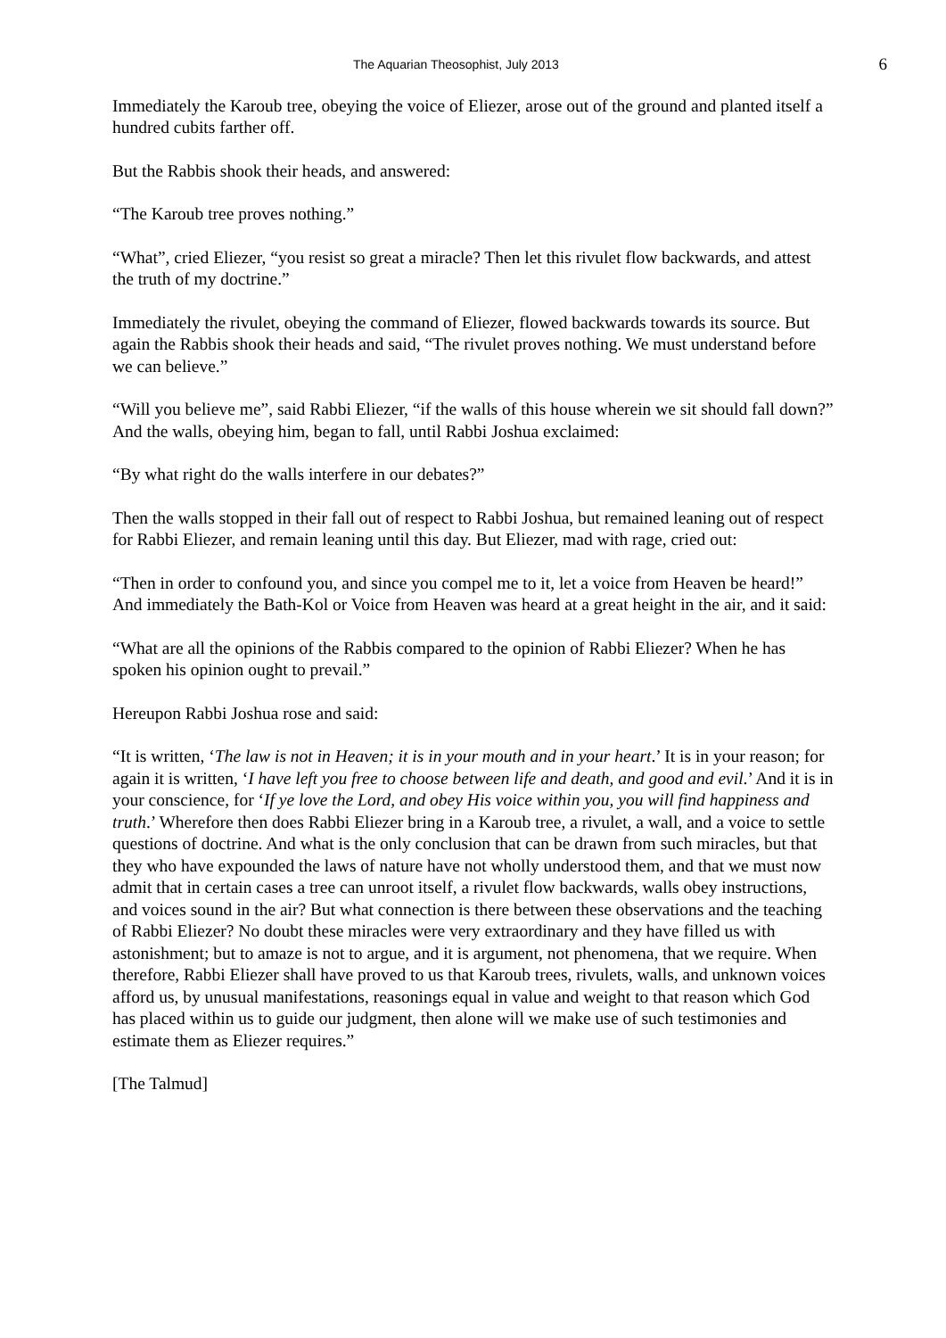The Aquarian Theosophist, July 2013 6
Immediately the Karoub tree, obeying the voice of Eliezer, arose out of the ground and planted itself a hundred cubits farther off.
But the Rabbis shook their heads, and answered:
“The Karoub tree proves nothing.”
“What”, cried Eliezer, “you resist so great a miracle? Then let this rivulet flow backwards, and attest the truth of my doctrine.”
Immediately the rivulet, obeying the command of Eliezer, flowed backwards towards its source. But again the Rabbis shook their heads and said, “The rivulet proves nothing. We must understand before we can believe.”
“Will you believe me”, said Rabbi Eliezer, “if the walls of this house wherein we sit should fall down?” And the walls, obeying him, began to fall, until Rabbi Joshua exclaimed:
“By what right do the walls interfere in our debates?”
Then the walls stopped in their fall out of respect to Rabbi Joshua, but remained leaning out of respect for Rabbi Eliezer, and remain leaning until this day. But Eliezer, mad with rage, cried out:
“Then in order to confound you, and since you compel me to it, let a voice from Heaven be heard!” And immediately the Bath-Kol or Voice from Heaven was heard at a great height in the air, and it said:
“What are all the opinions of the Rabbis compared to the opinion of Rabbi Eliezer? When he has spoken his opinion ought to prevail.”
Hereupon Rabbi Joshua rose and said:
“It is written, ‘The law is not in Heaven; it is in your mouth and in your heart.’ It is in your reason; for again it is written, ‘I have left you free to choose between life and death, and good and evil.’ And it is in your conscience, for ‘If ye love the Lord, and obey His voice within you, you will find happiness and truth.’ Wherefore then does Rabbi Eliezer bring in a Karoub tree, a rivulet, a wall, and a voice to settle questions of doctrine. And what is the only conclusion that can be drawn from such miracles, but that they who have expounded the laws of nature have not wholly understood them, and that we must now admit that in certain cases a tree can unroot itself, a rivulet flow backwards, walls obey instructions, and voices sound in the air? But what connection is there between these observations and the teaching of Rabbi Eliezer? No doubt these miracles were very extraordinary and they have filled us with astonishment; but to amaze is not to argue, and it is argument, not phenomena, that we require. When therefore, Rabbi Eliezer shall have proved to us that Karoub trees, rivulets, walls, and unknown voices afford us, by unusual manifestations, reasonings equal in value and weight to that reason which God has placed within us to guide our judgment, then alone will we make use of such testimonies and estimate them as Eliezer requires.”
[The Talmud]